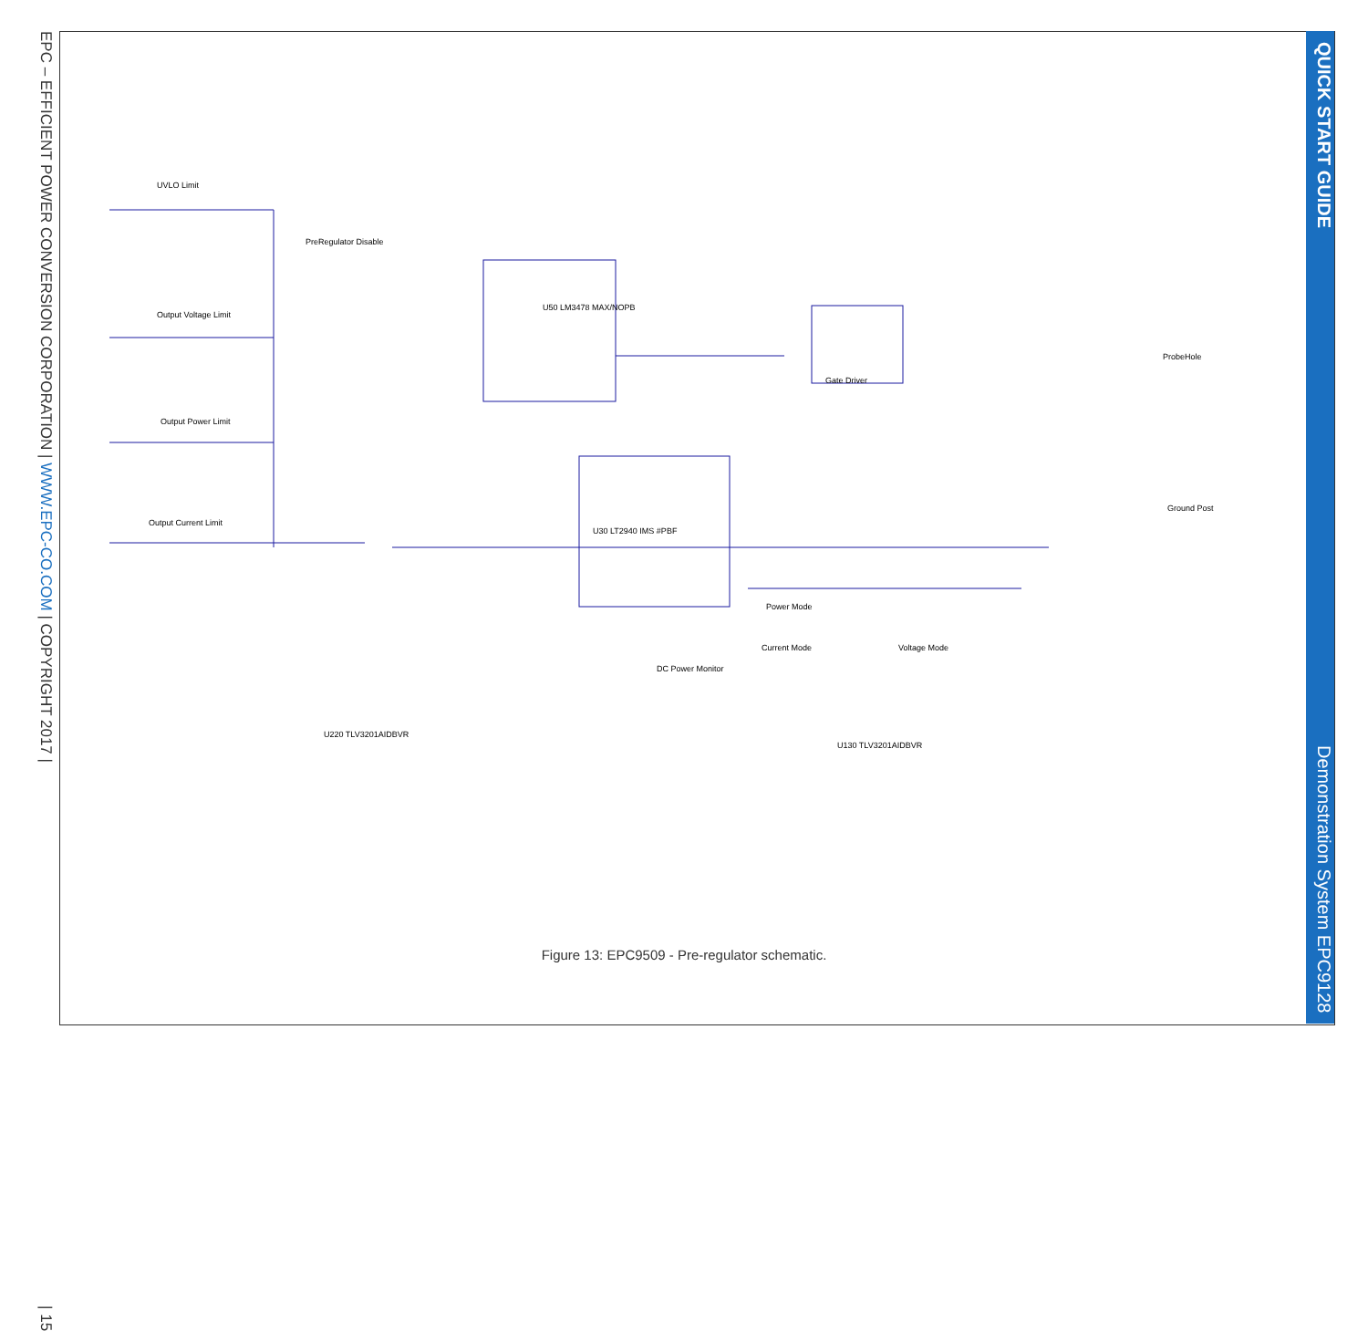EPC – EFFICIENT POWER CONVERSION CORPORATION | WWW.EPC-CO.COM | COPYRIGHT 2017 | | 15
QUICK START GUIDE Demonstration System EPC9128
UVLO Limit
Output Voltage Limit
Output Power Limit
Output Current Limit
PreRegulator Disable
U50 LM3478 MAX/NOPB
Gate Driver
U30 LT2940 IMS #PBF
DC Power Monitor
Power Mode
Current Mode Voltage Mode
Ground Post
ProbeHole
U220 TLV3201AIDBVR
U130 TLV3201AIDBVR
Figure 13: EPC9509 - Pre-regulator schematic.